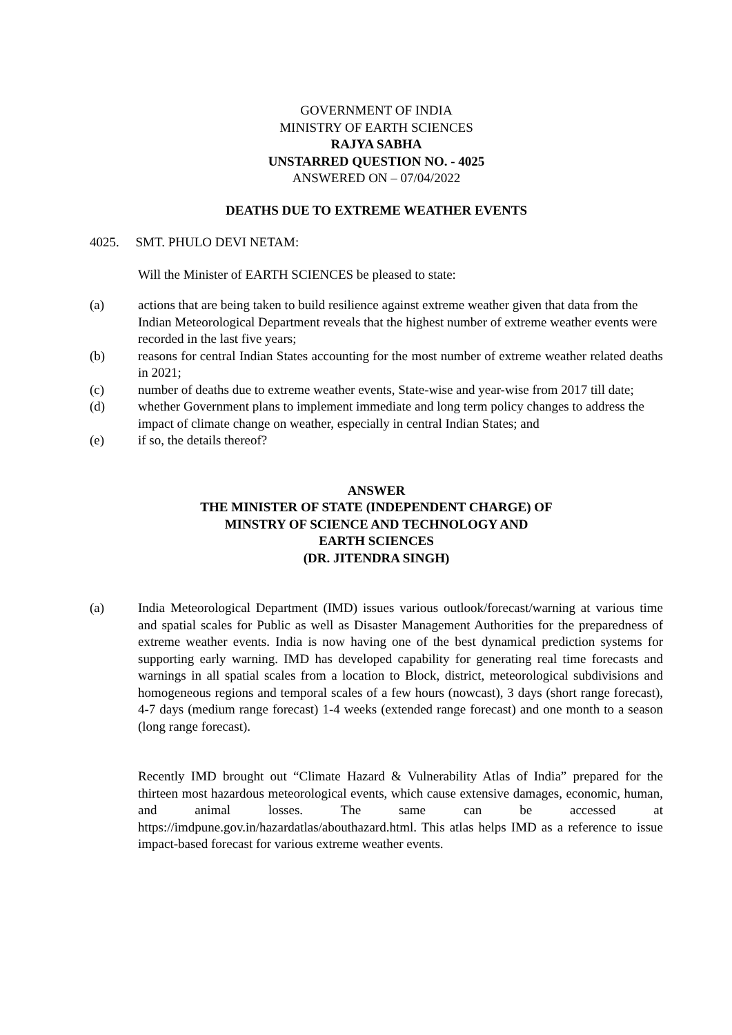GOVERNMENT OF INDIA
MINISTRY OF EARTH SCIENCES
RAJYA SABHA
UNSTARRED QUESTION NO. - 4025
ANSWERED ON – 07/04/2022
DEATHS DUE TO EXTREME WEATHER EVENTS
4025. SMT. PHULO DEVI NETAM:
Will the Minister of EARTH SCIENCES be pleased to state:
(a) actions that are being taken to build resilience against extreme weather given that data from the Indian Meteorological Department reveals that the highest number of extreme weather events were recorded in the last five years;
(b) reasons for central Indian States accounting for the most number of extreme weather related deaths in 2021;
(c) number of deaths due to extreme weather events, State-wise and year-wise from 2017 till date;
(d) whether Government plans to implement immediate and long term policy changes to address the impact of climate change on weather, especially in central Indian States; and
(e) if so, the details thereof?
ANSWER
THE MINISTER OF STATE (INDEPENDENT CHARGE) OF
MINSTRY OF SCIENCE AND TECHNOLOGY AND
EARTH SCIENCES
(DR. JITENDRA SINGH)
(a) India Meteorological Department (IMD) issues various outlook/forecast/warning at various time and spatial scales for Public as well as Disaster Management Authorities for the preparedness of extreme weather events. India is now having one of the best dynamical prediction systems for supporting early warning. IMD has developed capability for generating real time forecasts and warnings in all spatial scales from a location to Block, district, meteorological subdivisions and homogeneous regions and temporal scales of a few hours (nowcast), 3 days (short range forecast), 4-7 days (medium range forecast) 1-4 weeks (extended range forecast) and one month to a season (long range forecast).
Recently IMD brought out “Climate Hazard & Vulnerability Atlas of India” prepared for the thirteen most hazardous meteorological events, which cause extensive damages, economic, human, and animal losses. The same can be accessed at https://imdpune.gov.in/hazardatlas/abouthazard.html. This atlas helps IMD as a reference to issue impact-based forecast for various extreme weather events.